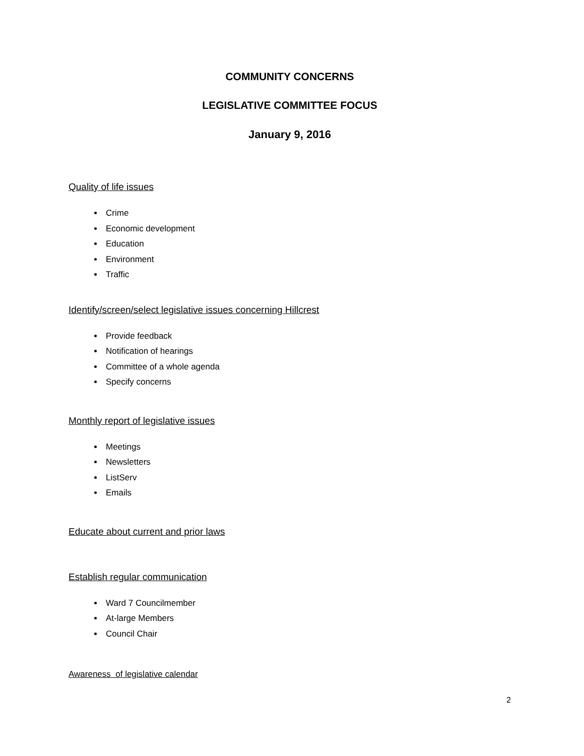COMMUNITY CONCERNS
LEGISLATIVE COMMITTEE FOCUS
January 9, 2016
Quality of life issues
Crime
Economic development
Education
Environment
Traffic
Identify/screen/select legislative issues concerning Hillcrest
Provide feedback
Notification of hearings
Committee of a whole agenda
Specify concerns
Monthly report of legislative issues
Meetings
Newsletters
ListServ
Emails
Educate about current and prior laws
Establish regular communication
Ward 7 Councilmember
At-large Members
Council Chair
Awareness of legislative calendar
2